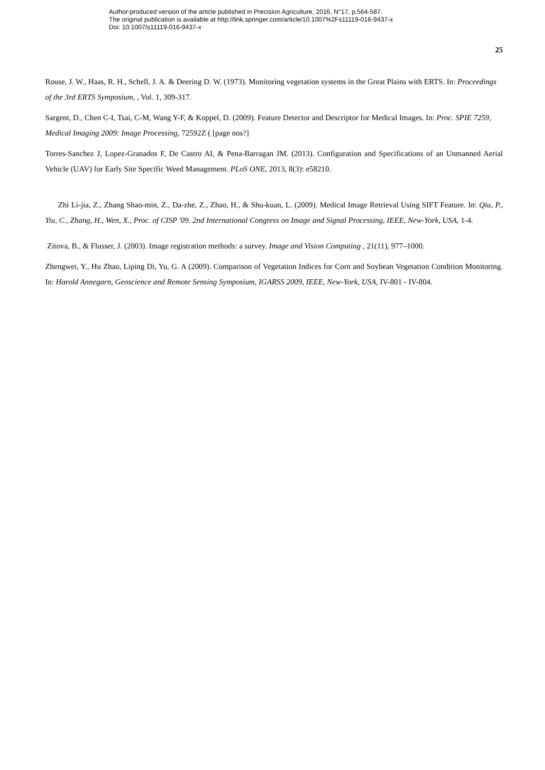Author-produced version of the article published in Precision Agriculture, 2016, N°17, p.564-587.
The original publication is available at http://link.springer.com/article/10.1007%2Fs11119-016-9437-x
Doi: 10.1007/s11119-016-9437-x
25
Rouse, J. W., Haas, R. H., Schell, J. A. & Deering D. W. (1973). Monitoring vegetation systems in the Great Plains with ERTS. In: Proceedings of the 3rd ERTS Symposium, , Vol. 1, 309-317.
Sargent, D., Chen C-I, Tsai, C-M, Wang Y-F, & Koppel, D. (2009). Feature Detector and Descriptor for Medical Images. In: Proc. SPIE 7259, Medical Imaging 2009: Image Processing, 72592Z ( [page nos?]
Torres-Sanchez J, Lopez-Granados F, De Castro AI, & Pena-Barragan JM. (2013). Configuration and Specifications of an Unmanned Aerial Vehicle (UAV) for Early Site Specific Weed Management. PLoS ONE, 2013, 8(3): e58210.
Zhi Li-jia, Z., Zhang Shao-min, Z., Da-zhe, Z., Zhao, H., & Shu-kuan, L. (2009). Medical Image Retrieval Using SIFT Feature. In: Qiu, P., Yiu, C., Zhang, H., Wen, X., Proc. of CISP '09. 2nd International Congress on Image and Signal Processing, IEEE, New-York, USA, 1-4.
Zitova, B., & Flusser, J. (2003). Image registration methods: a survey. Image and Vision Computing , 21(11), 977–1000.
Zhengwei, Y., Hu Zhao, Liping Di, Yu, G. A (2009). Comparison of Vegetation Indices for Corn and Soybean Vegetation Condition Monitoring. In: Harold Annegarn, Geoscience and Remote Sensing Symposium, IGARSS 2009, IEEE, New-York, USA, IV-801 - IV-804.